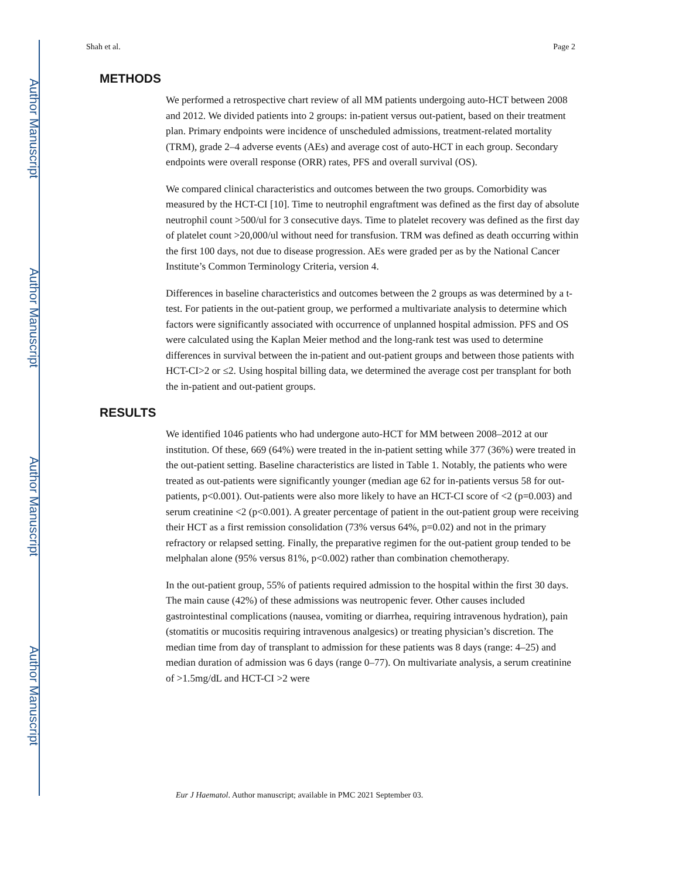Author Manuscript
Author Manuscript
Author Manuscript
Author Manuscript
Shah et al. Page 2
METHODS
We performed a retrospective chart review of all MM patients undergoing auto-HCT between 2008 and 2012. We divided patients into 2 groups: in-patient versus out-patient, based on their treatment plan. Primary endpoints were incidence of unscheduled admissions, treatment-related mortality (TRM), grade 2–4 adverse events (AEs) and average cost of auto-HCT in each group. Secondary endpoints were overall response (ORR) rates, PFS and overall survival (OS).
We compared clinical characteristics and outcomes between the two groups. Comorbidity was measured by the HCT-CI [10]. Time to neutrophil engraftment was defined as the first day of absolute neutrophil count >500/ul for 3 consecutive days. Time to platelet recovery was defined as the first day of platelet count >20,000/ul without need for transfusion. TRM was defined as death occurring within the first 100 days, not due to disease progression. AEs were graded per as by the National Cancer Institute’s Common Terminology Criteria, version 4.
Differences in baseline characteristics and outcomes between the 2 groups as was determined by a t-test. For patients in the out-patient group, we performed a multivariate analysis to determine which factors were significantly associated with occurrence of unplanned hospital admission. PFS and OS were calculated using the Kaplan Meier method and the long-rank test was used to determine differences in survival between the in-patient and out-patient groups and between those patients with HCT-CI>2 or ≤2. Using hospital billing data, we determined the average cost per transplant for both the in-patient and out-patient groups.
RESULTS
We identified 1046 patients who had undergone auto-HCT for MM between 2008–2012 at our institution. Of these, 669 (64%) were treated in the in-patient setting while 377 (36%) were treated in the out-patient setting. Baseline characteristics are listed in Table 1. Notably, the patients who were treated as out-patients were significantly younger (median age 62 for in-patients versus 58 for out-patients, p<0.001). Out-patients were also more likely to have an HCT-CI score of <2 (p=0.003) and serum creatinine <2 (p<0.001). A greater percentage of patient in the out-patient group were receiving their HCT as a first remission consolidation (73% versus 64%, p=0.02) and not in the primary refractory or relapsed setting. Finally, the preparative regimen for the out-patient group tended to be melphalan alone (95% versus 81%, p<0.002) rather than combination chemotherapy.
In the out-patient group, 55% of patients required admission to the hospital within the first 30 days. The main cause (42%) of these admissions was neutropenic fever. Other causes included gastrointestinal complications (nausea, vomiting or diarrhea, requiring intravenous hydration), pain (stomatitis or mucositis requiring intravenous analgesics) or treating physician’s discretion. The median time from day of transplant to admission for these patients was 8 days (range: 4–25) and median duration of admission was 6 days (range 0–77). On multivariate analysis, a serum creatinine of >1.5mg/dL and HCT-CI >2 were
Eur J Haematol. Author manuscript; available in PMC 2021 September 03.